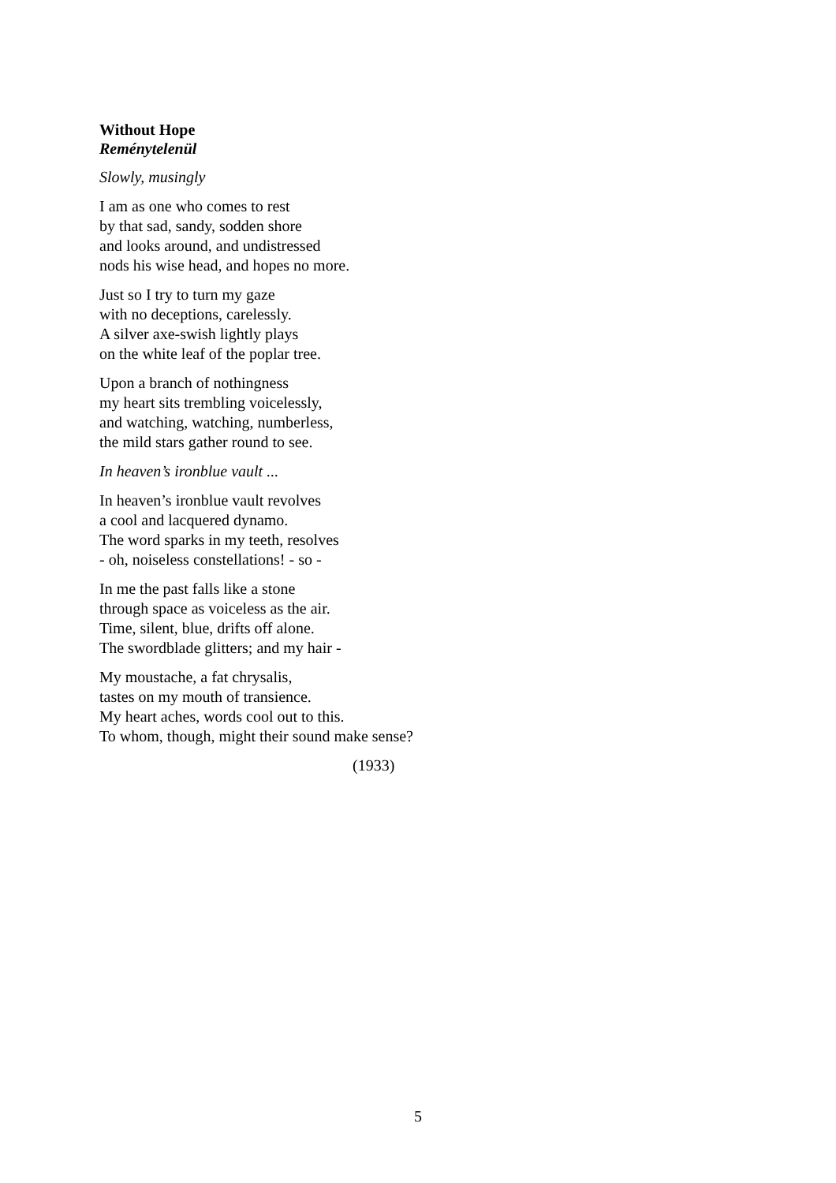Without Hope
Reménytelenül
Slowly, musingly
I am as one who comes to rest
by that sad, sandy, sodden shore
and looks around, and undistressed
nods his wise head, and hopes no more.
Just so I try to turn my gaze
with no deceptions, carelessly.
A silver axe-swish lightly plays
on the white leaf of the poplar tree.
Upon a branch of nothingness
my heart sits trembling voicelessly,
and watching, watching, numberless,
the mild stars gather round to see.
In heaven’s ironblue vault ...
In heaven’s ironblue vault revolves
a cool and lacquered dynamo.
The word sparks in my teeth, resolves
- oh, noiseless constellations! - so -
In me the past falls like a stone
through space as voiceless as the air.
Time, silent, blue, drifts off alone.
The swordblade glitters; and my hair -
My moustache, a fat chrysalis,
tastes on my mouth of transience.
My heart aches, words cool out to this.
To whom, though, might their sound make sense?
(1933)
5